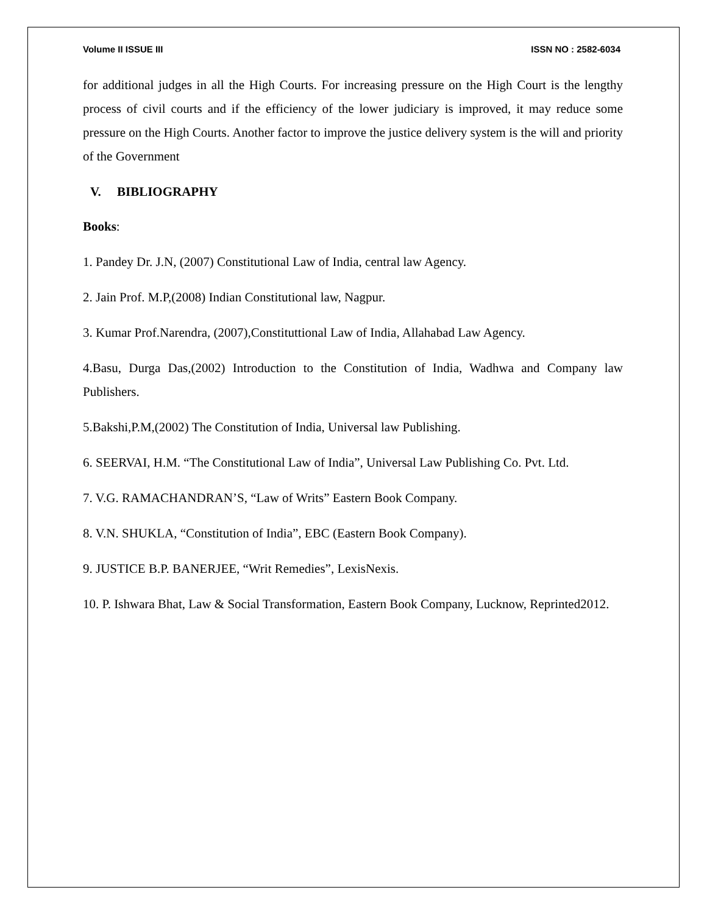Volume II ISSUE III ISSN NO : 2582-6034
for additional judges in all the High Courts. For increasing pressure on the High Court is the lengthy process of civil courts and if the efficiency of the lower judiciary is improved, it may reduce some pressure on the High Courts. Another factor to improve the justice delivery system is the will and priority of the Government
V. BIBLIOGRAPHY
Books:
1. Pandey Dr. J.N, (2007) Constitutional Law of India, central law Agency.
2. Jain Prof. M.P,(2008) Indian Constitutional law, Nagpur.
3. Kumar Prof.Narendra, (2007),Constituttional Law of India, Allahabad Law Agency.
4.Basu, Durga Das,(2002) Introduction to the Constitution of India, Wadhwa and Company law Publishers.
5.Bakshi,P.M,(2002) The Constitution of India, Universal law Publishing.
6. SEERVAI, H.M. “The Constitutional Law of India”, Universal Law Publishing Co. Pvt. Ltd.
7. V.G. RAMACHANDRAN’S, “Law of Writs” Eastern Book Company.
8. V.N. SHUKLA, “Constitution of India”, EBC (Eastern Book Company).
9. JUSTICE B.P. BANERJEE, “Writ Remedies”, LexisNexis.
10. P. Ishwara Bhat, Law & Social Transformation, Eastern Book Company, Lucknow, Reprinted2012.